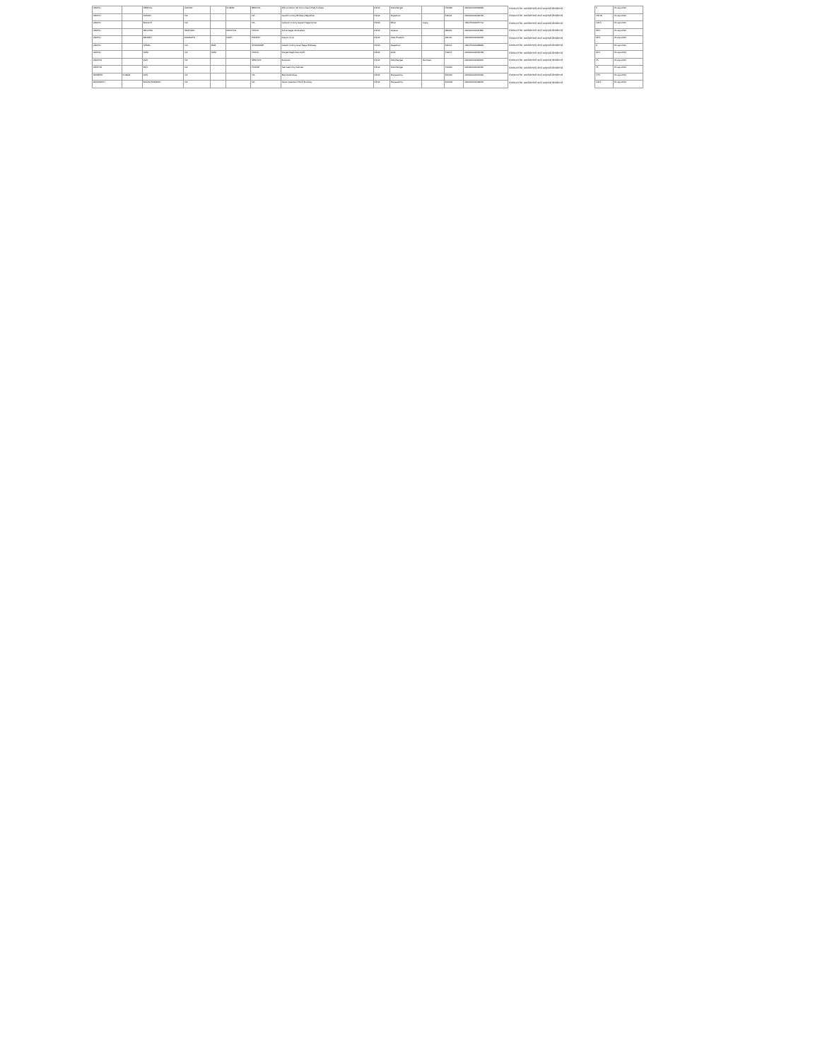| ANDHU | | NERIVAL | SANJAY | | KUMAR | BERIVAL | Pdl,unil Aburn,4th Floor,chandi Pally Kolkata | INDIA | West Bengal | | 700099 | 0000000000029984 | Amount for unclaimed and unpaid dividend | 5 | 15-sep-2010 |
| ANDHU | | KUMAR | NA | | | NA | Gandhi Colony Bhilwara Rajasthan | INDIA | Rajasthan | | 311001 | 0000000000026724 | Amount for unclaimed and unpaid dividend | 155.25 | 15-sep-2010 |
| ANDHU | | BALUCH | NA | | | NA | Jankpuri Colony Gayatri Nagar Ajmer | INDIA | Bihar | Gaya | | 1301760000057710 | Amount for unclaimed and unpaid dividend | 118.5 | 15-sep-2010 |
| ANDHU | | PANCHAL | PRAHLAD | | PANCHAL | HINDU | Sonia Nagar Ghaziabad | INDIA | Gujarat | | 380001 | 0000000000011683 | Amount for unclaimed and unpaid dividend | 63.5 | 15-sep-2010 |
| ANDHU | | PANDEY | RAMNATH | | NATH | PANDEY | Kanpur (U.p) | INDIA | Uttar Pradesh | | 221001 | 0000000000022250 | Amount for unclaimed and unpaid dividend | 63.5 | 15-sep-2010 |
| ANDHU | | SHMAL | NA | RAM | | SHARDORP | Adarsh Colony Azad Nagar Bhilwara | INDIA | Rajasthan | | 311001 | 1301760000068829 | Amount for unclaimed and unpaid dividend | 9 | 15-sep-2010 |
| ANDHU | | SONI | NA | SONI | | HINDU | Punjabi Bagh New Delhi | INDIA | Delhi | | 110017 | 0000000000019783 | Amount for unclaimed and unpaid dividend | 63.5 | 15-sep-2010 |
| ANDHYA | | DAS | NA | | | SERVICE | Burdwan | INDIA | West Bengal | Burdwan | | 0000000000022915 | Amount for unclaimed and unpaid dividend | 75 | 15-sep-2010 |
| ANDHYA | | ROY | NA | | | HOUSE | Salt Lake City Calcutta | INDIA | West Bengal | | 700064 | 0000000000022460 | Amount for unclaimed and unpaid dividend | 75 | 15-sep-2010 |
| RAMESH | KUMAR | JAIN | NA | | | NA | Bandra Bombay | INDIA | Maharashtra | | 400050 | 0000000000016440 | Amount for unclaimed and unpaid dividend | 0.75 | 15-sep-2010 |
| RAMANATH | | BALACHANDRAN | NA | | | NA | Green Apartment Worli Bombay | INDIA | Maharashtra | | 400018 | 0000000000008000 | Amount for unclaimed and unpaid dividend | 118.5 | 15-sep-2010 |